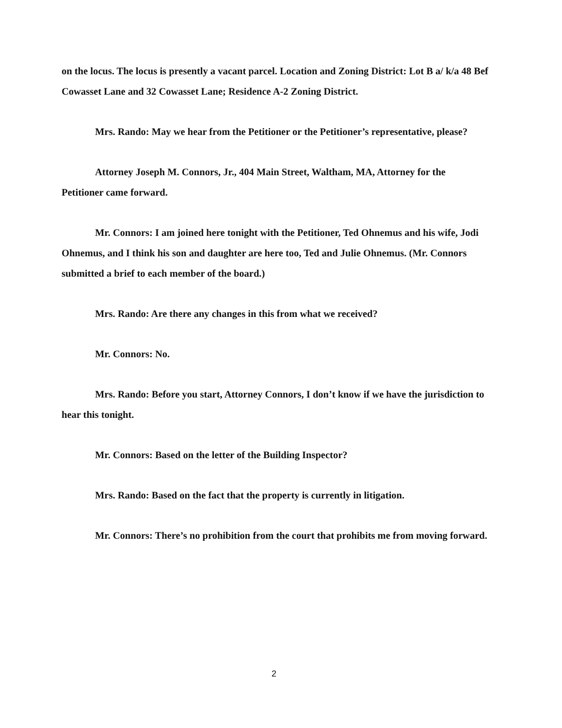on the locus. The locus is presently a vacant parcel. Location and Zoning District: Lot B a/ k/a 48 Bef Cowasset Lane and 32 Cowasset Lane; Residence A-2 Zoning District.
Mrs. Rando: May we hear from the Petitioner or the Petitioner’s representative, please?
Attorney Joseph M. Connors, Jr., 404 Main Street, Waltham, MA, Attorney for the Petitioner came forward.
Mr. Connors: I am joined here tonight with the Petitioner, Ted Ohnemus and his wife, Jodi Ohnemus, and I think his son and daughter are here too, Ted and Julie Ohnemus. (Mr. Connors submitted a brief to each member of the board.)
Mrs. Rando: Are there any changes in this from what we received?
Mr. Connors: No.
Mrs. Rando: Before you start, Attorney Connors, I don’t know if we have the jurisdiction to hear this tonight.
Mr. Connors: Based on the letter of the Building Inspector?
Mrs. Rando: Based on the fact that the property is currently in litigation.
Mr. Connors: There’s no prohibition from the court that prohibits me from moving forward.
2